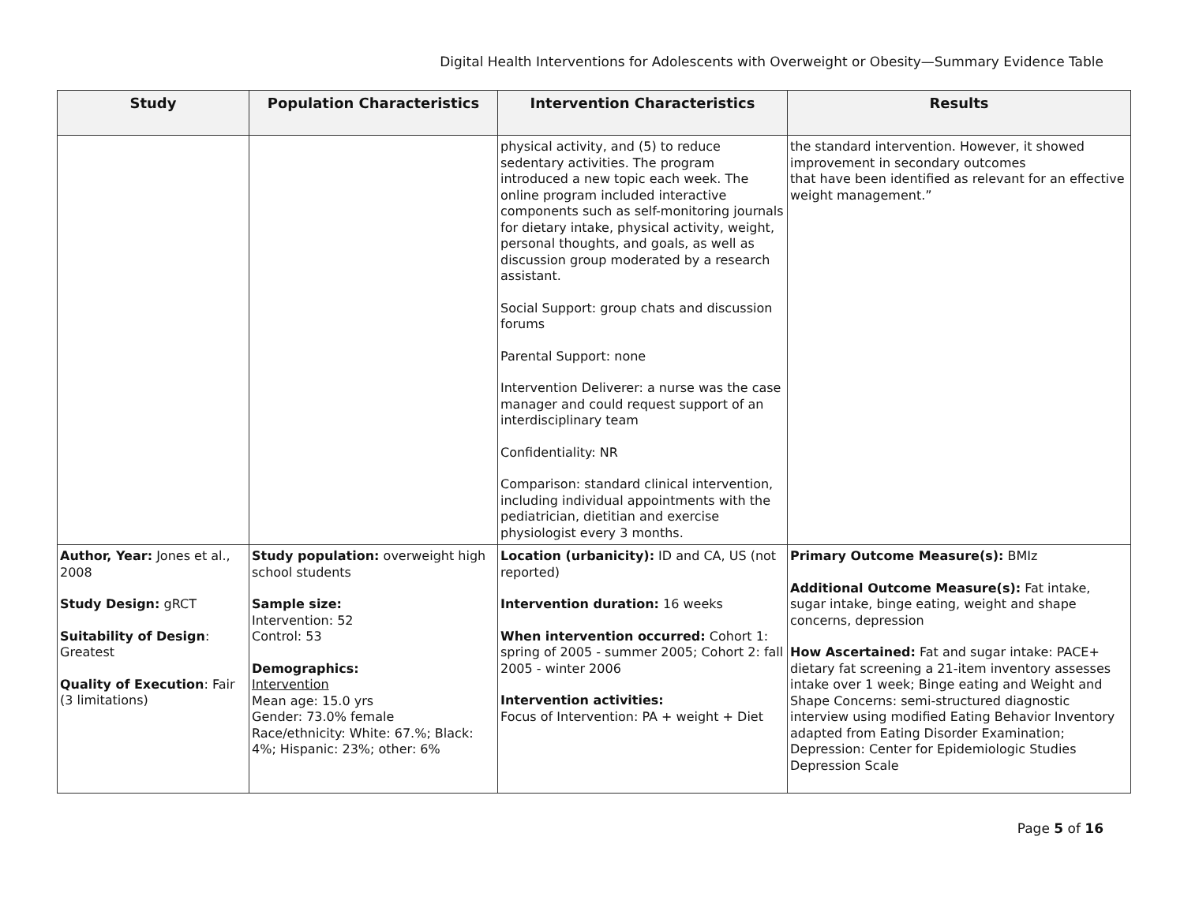Digital Health Interventions for Adolescents with Overweight or Obesity—Summary Evidence Table
| Study | Population Characteristics | Intervention Characteristics | Results |
| --- | --- | --- | --- |
| | | physical activity, and (5) to reduce sedentary activities. The program introduced a new topic each week. The online program included interactive components such as self-monitoring journals for dietary intake, physical activity, weight, personal thoughts, and goals, as well as discussion group moderated by a research assistant. Social Support: group chats and discussion forums Parental Support: none Intervention Deliverer: a nurse was the case manager and could request support of an interdisciplinary team Confidentiality: NR Comparison: standard clinical intervention, including individual appointments with the pediatrician, dietitian and exercise physiologist every 3 months. | the standard intervention. However, it showed improvement in secondary outcomes that have been identified as relevant for an effective weight management.” |
| Author, Year: Jones et al., 2008 Study Design: gRCT Suitability of Design : Greatest Quality of Execution : Fair (3 limitations) | Study population: overweight high school students Sample size: Intervention: 52 Control: 53 Demographics: Intervention Mean age: 15.0 yrs Gender: 73.0% female Race/ethnicity: White: 67.%; Black: 4%; Hispanic: 23%; other: 6% | Location (urbanicity): ID and CA, US (not reported) Intervention duration: 16 weeks When intervention occurred: Cohort 1: spring of 2005 - summer 2005; Cohort 2: fall 2005 - winter 2006 Intervention activities: Focus of Intervention: PA + weight + Diet | Primary Outcome Measure(s): BMIz Additional Outcome Measure(s): Fat intake, sugar intake, binge eating, weight and shape concerns, depression How Ascertained: Fat and sugar intake: PACE+ dietary fat screening a 21-item inventory assesses intake over 1 week; Binge eating and Weight and Shape Concerns: semi-structured diagnostic interview using modified Eating Behavior Inventory adapted from Eating Disorder Examination; Depression: Center for Epidemiologic Studies Depression Scale |
Page 5 of 16